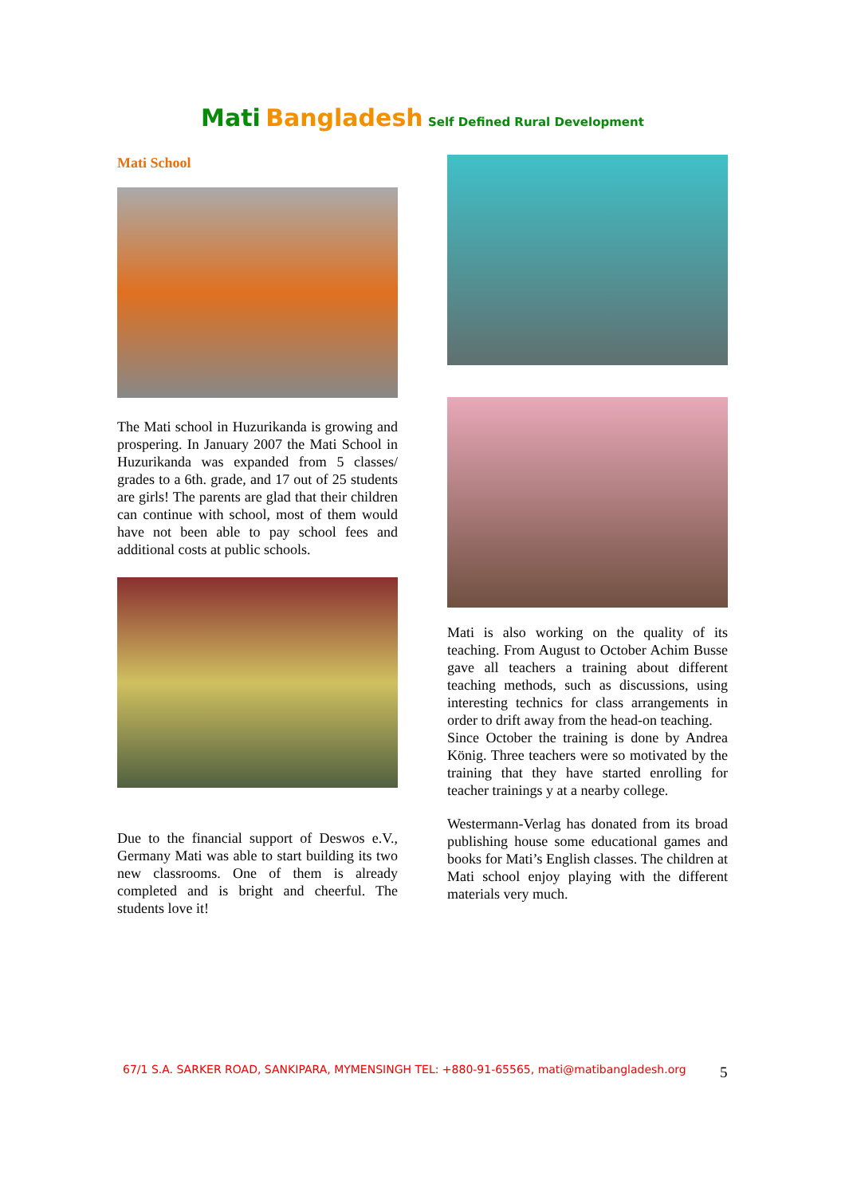Mati Bangladesh Self Defined Rural Development
Mati School
The Mati school in Huzurikanda is growing and prospering. In January 2007 the Mati School in Huzurikanda was expanded from 5 classes/ grades to a 6th. grade, and 17 out of 25 students are girls! The parents are glad that their children can continue with school, most of them would have not been able to pay school fees and additional costs at public schools.
Due to the financial support of Deswos e.V., Germany Mati was able to start building its two new classrooms. One of them is already completed and is bright and cheerful. The students love it!
Mati is also working on the quality of its teaching. From August to October Achim Busse gave all teachers a training about different teaching methods, such as discussions, using interesting technics for class arrangements in order to drift away from the head-on teaching.
Since October the training is done by Andrea König. Three teachers were so motivated by the training that they have started enrolling for teacher trainings y at a nearby college.
Westermann-Verlag has donated from its broad publishing house some educational games and books for Mati’s English classes. The children at Mati school enjoy playing with the different materials very much.
67/1 S.A. SARKER ROAD, SANKIPARA, MYMENSINGH TEL: +880-91-65565, mati@matibangladesh.org
5